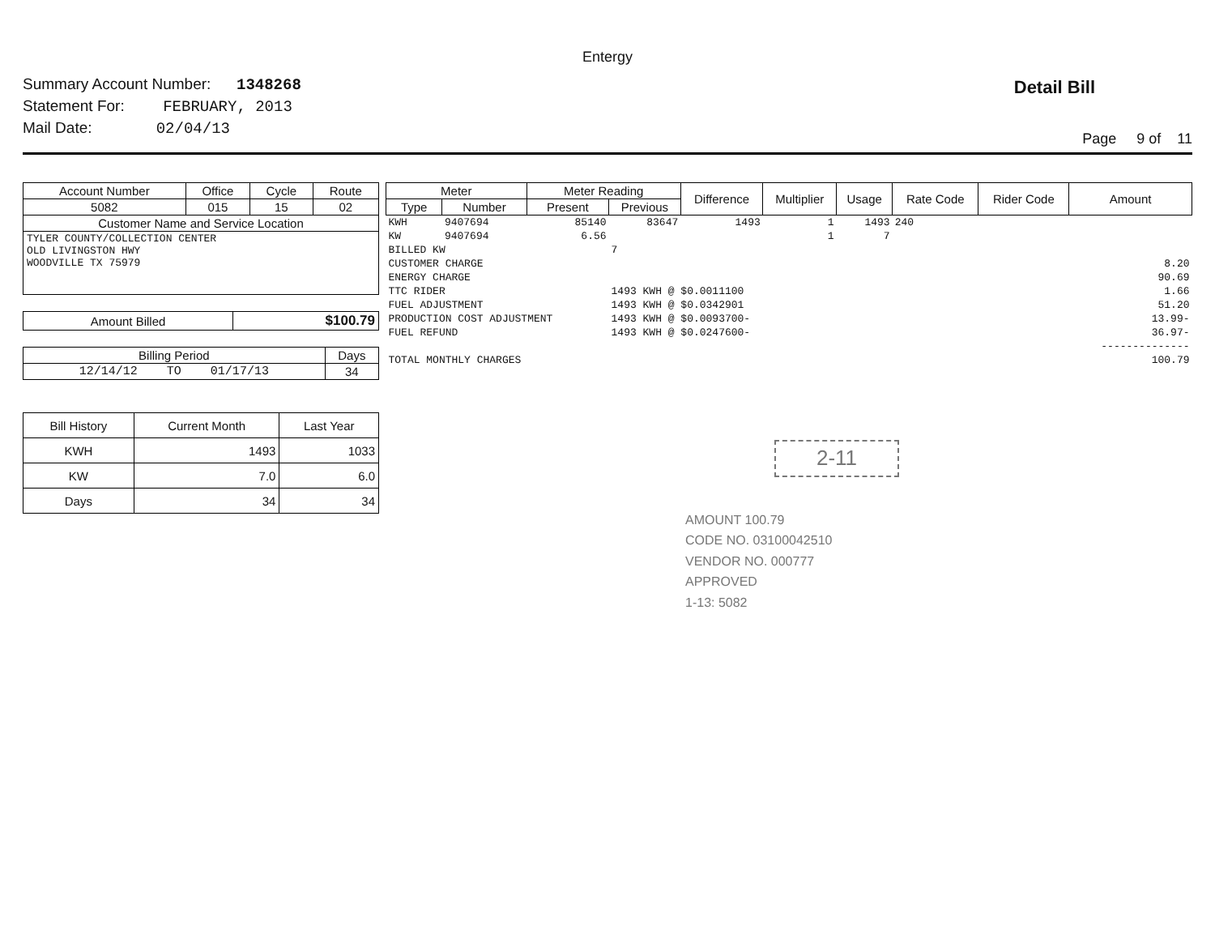Entergy
Summary Account Number: 1348268
Statement For: FEBRUARY, 2013
Mail Date: 02/04/13
Detail Bill
Page 9 of 11
| Account Number | Office | Cycle | Route |
| 5082 | 015 | 15 | 02 |
| Customer Name and Service Location | | | |
| TYLER COUNTY/COLLECTION CENTER OLD LIVINGSTON HWY WOODVILLE TX 75979 | | | |
| Amount Billed | $100.79 |
| Billing Period | Days |
| 12/14/12 TO 01/17/13 | 34 |
| Bill History | Current Month | Last Year |
| KWH | 1493 | 1033 |
| KW | 7.0 | 6.0 |
| Days | 34 | 34 |
| Meter | | Meter Reading | | Difference | Multiplier | Usage | Rate Code | Rider Code | Amount |
| --- | --- | --- | --- | --- | --- | --- | --- | --- | --- |
| Type | Number | Present | Previous | | | | | | |
| KWH | 9407694 | 85140 | 83647 | 1493 | 1 | 1493 | 240 | | |
| KW | 9407694 | 6.56 | | | 1 | 7 | | | |
| BILLED KW | | | 7 | | | | | | |
| CUSTOMER CHARGE | | | | | | | | | 8.20 |
| ENERGY CHARGE | | | | | | | | | 90.69 |
| TTC RIDER | | | 1493 KWH @ $0.0011100 | | | | | | 1.66 |
| FUEL ADJUSTMENT | | | 1493 KWH @ $0.0342901 | | | | | | 51.20 |
| PRODUCTION COST ADJUSTMENT | | | 1493 KWH @ $0.0093700- | | | | | | 13.99- |
| FUEL REFUND | | | 1493 KWH @ $0.0247600- | | | | | | 36.97- |
| | | | | | | | | | -------------- |
| TOTAL MONTHLY CHARGES | | | | | | | | | 100.79 |
2-11
AMOUNT 100.79
CODE NO. 03100042510
VENDOR NO. 000777
APPROVED
1-13: 5082